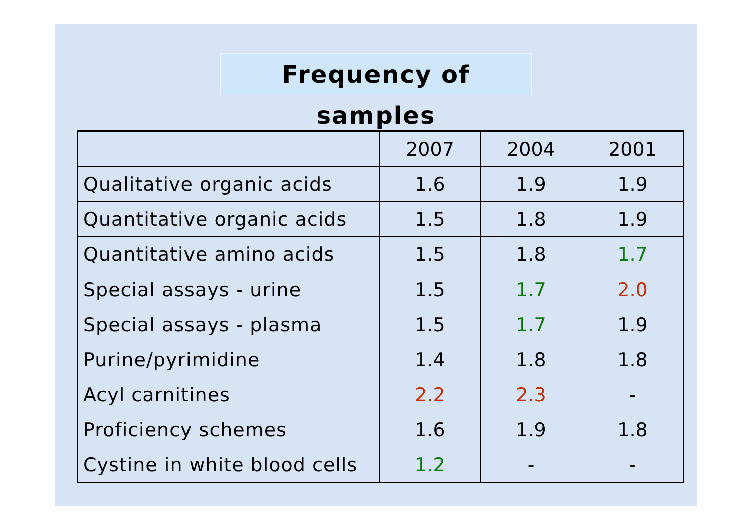Frequency of samples
| | 2007 | 2004 | 2001 |
| --- | --- | --- | --- |
| Qualitative organic acids | 1.6 | 1.9 | 1.9 |
| Quantitative organic acids | 1.5 | 1.8 | 1.9 |
| Quantitative amino acids | 1.5 | 1.8 | 1.7 |
| Special assays - urine | 1.5 | 1.7 | 2.0 |
| Special assays - plasma | 1.5 | 1.7 | 1.9 |
| Purine/pyrimidine | 1.4 | 1.8 | 1.8 |
| Acyl carnitines | 2.2 | 2.3 | - |
| Proficiency schemes | 1.6 | 1.9 | 1.8 |
| Cystine in white blood cells | 1.2 | - | - |